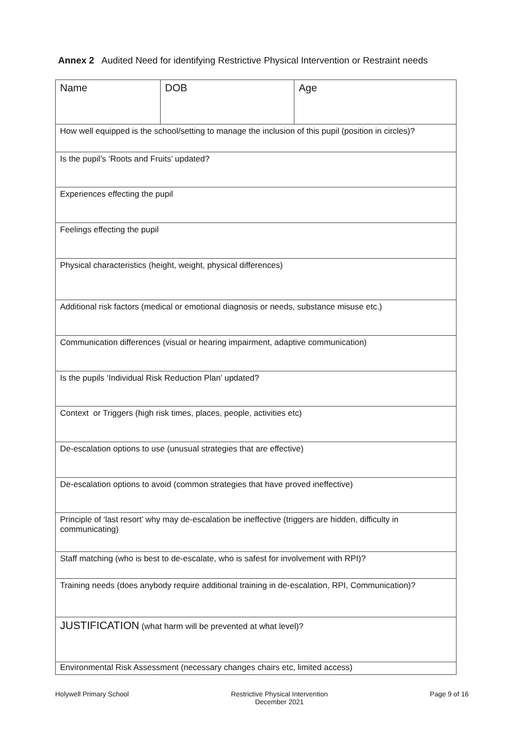Annex 2 Audited Need for identifying Restrictive Physical Intervention or Restraint needs
| Name | DOB | Age |
| How well equipped is the school/setting to manage the inclusion of this pupil (position in circles)? | | |
| Is the pupil’s ‘Roots and Fruits’ updated? | | |
| Experiences effecting the pupil | | |
| Feelings effecting the pupil | | |
| Physical characteristics (height, weight, physical differences) | | |
| Additional risk factors (medical or emotional diagnosis or needs, substance misuse etc.) | | |
| Communication differences (visual or hearing impairment, adaptive communication) | | |
| Is the pupils ‘Individual Risk Reduction Plan’ updated? | | |
| Context or Triggers (high risk times, places, people, activities etc) | | |
| De-escalation options to use (unusual strategies that are effective) | | |
| De-escalation options to avoid (common strategies that have proved ineffective) | | |
| Principle of ‘last resort’ why may de-escalation be ineffective (triggers are hidden, difficulty in communicating) | | |
| Staff matching (who is best to de-escalate, who is safest for involvement with RPI)? | | |
| Training needs (does anybody require additional training in de-escalation, RPI, Communication)? | | |
| JUSTIFICATION (what harm will be prevented at what level)? | | |
| Environmental Risk Assessment (necessary changes chairs etc, limited access) | | |
Holywell Primary School Restrictive Physical Intervention
December 2021 Page 9 of 16